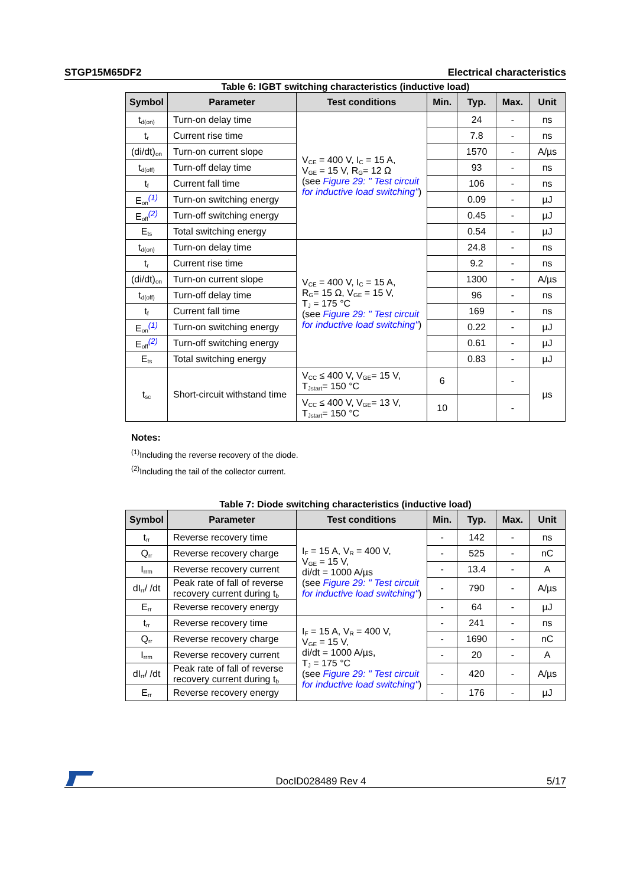STGP15M65DF2 Electrical characteristics
Table 6: IGBT switching characteristics (inductive load)
| Symbol | Parameter | Test conditions | Min. | Typ. | Max. | Unit |
| --- | --- | --- | --- | --- | --- | --- |
| t<sub>d(on)</sub> | Turn-on delay time | V<sub>CE</sub> = 400 V, I<sub>C</sub> = 15 A, V<sub>GE</sub> = 15 V, R<sub>G</sub>= 12 Ω (see Figure 29: " Test circuit for inductive load switching" ) | | 24 | - | ns |
| t<sub>r</sub> | Current rise time | | | 7.8 | - | ns |
| (di/dt)<sub>on</sub> | Turn-on current slope | | | 1570 | - | A/µs |
| t<sub>d(off)</sub> | Turn-off delay time | | | 93 | - | ns |
| t<sub>f</sub> | Current fall time | | | 106 | - | ns |
| E<sub>on</sub><sup>(1)</sup> | Turn-on switching energy | | | 0.09 | - | µJ |
| E<sub>off</sub><sup>(2)</sup> | Turn-off switching energy | | | 0.45 | - | µJ |
| E<sub>ts</sub> | Total switching energy | | | 0.54 | - | µJ |
| t<sub>d(on)</sub> | Turn-on delay time | V<sub>CE</sub> = 400 V, I<sub>C</sub> = 15 A, R<sub>G</sub>= 15 Ω, V<sub>GE</sub> = 15 V, T<sub>J</sub> = 175 °C (see Figure 29: " Test circuit for inductive load switching" ) | | 24.8 | - | ns |
| t<sub>r</sub> | Current rise time | | | 9.2 | - | ns |
| (di/dt)<sub>on</sub> | Turn-on current slope | | | 1300 | - | A/µs |
| t<sub>d(off)</sub> | Turn-off delay time | | | 96 | - | ns |
| t<sub>f</sub> | Current fall time | | | 169 | - | ns |
| E<sub>on</sub><sup>(1)</sup> | Turn-on switching energy | | | 0.22 | - | µJ |
| E<sub>off</sub><sup>(2)</sup> | Turn-off switching energy | | | 0.61 | - | µJ |
| E<sub>ts</sub> | Total switching energy | | | 0.83 | - | µJ |
| t<sub>sc</sub> | Short-circuit withstand time | V<sub>CC</sub> ≤ 400 V, V<sub>GE</sub>= 15 V, T<sub>Jstart</sub>= 150 °C | 6 | | - | µs |
| | | V<sub>CC</sub> ≤ 400 V, V<sub>GE</sub>= 13 V, T<sub>Jstart</sub>= 150 °C | 10 | | - | |
Notes:
<sup>(1)</sup> Including the reverse recovery of the diode.
<sup>(2)</sup> Including the tail of the collector current.
Table 7: Diode switching characteristics (inductive load)
| Symbol | Parameter | Test conditions | Min. | Typ. | Max. | Unit |
| --- | --- | --- | --- | --- | --- | --- |
| t<sub>rr</sub> | Reverse recovery time | I<sub>F</sub> = 15 A, V<sub>R</sub> = 400 V, V<sub>GE</sub> = 15 V, di/dt = 1000 A/µs (see Figure 29: " Test circuit for inductive load switching" ) | - | 142 | - | ns |
| Q<sub>rr</sub> | Reverse recovery charge | | - | 525 | - | nC |
| I<sub>rrm</sub> | Reverse recovery current | | - | 13.4 | - | A |
| dI<sub>rr</sub>/ /dt | Peak rate of fall of reverse recovery current during t<sub>b</sub> | | - | 790 | - | A/µs |
| E<sub>rr</sub> | Reverse recovery energy | | - | 64 | - | µJ |
| t<sub>rr</sub> | Reverse recovery time | I<sub>F</sub> = 15 A, V<sub>R</sub> = 400 V, V<sub>GE</sub> = 15 V, di/dt = 1000 A/µs, T<sub>J</sub> = 175 °C (see Figure 29: " Test circuit for inductive load switching" ) | - | 241 | - | ns |
| Q<sub>rr</sub> | Reverse recovery charge | | - | 1690 | - | nC |
| I<sub>rrm</sub> | Reverse recovery current | | - | 20 | - | A |
| dI<sub>rr</sub>/ /dt | Peak rate of fall of reverse recovery current during t<sub>b</sub> | | - | 420 | - | A/µs |
| E<sub>rr</sub> | Reverse recovery energy | | - | 176 | - | µJ |
DocID028489 Rev 4 5/17